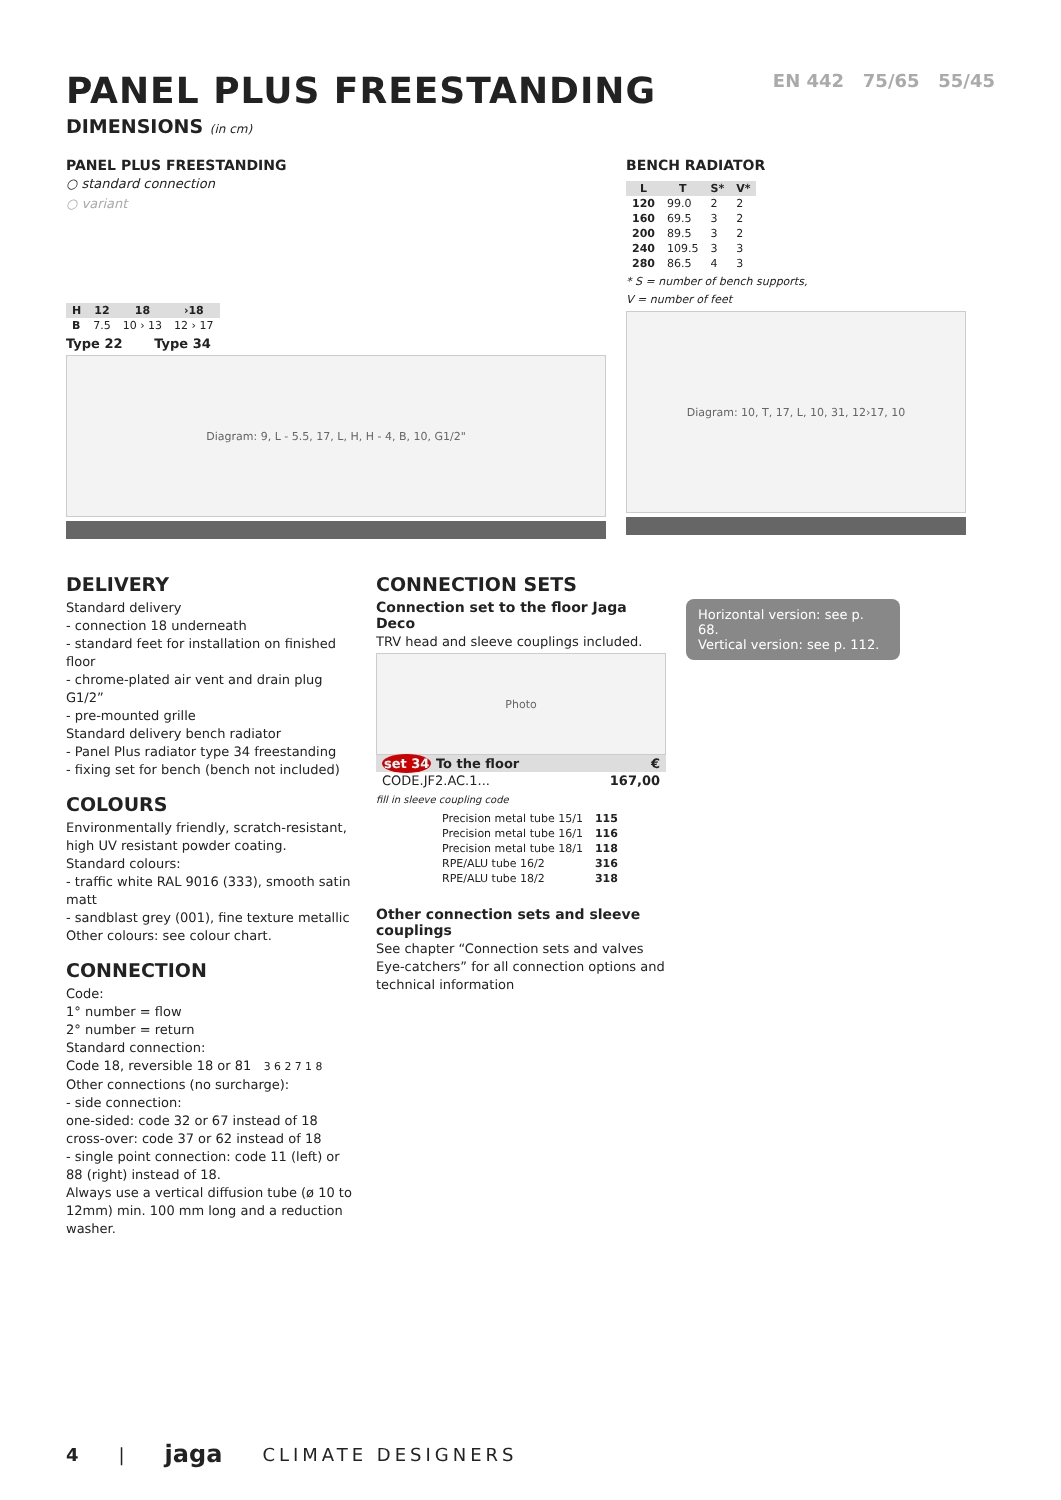PANEL PLUS FREESTANDING
DIMENSIONS (in cm)
EN 442 75/65 55/45
PANEL PLUS FREESTANDING
○ standard connection
○ variant
| H | 12 | 18 | ›18 |
| --- | --- | --- | --- |
| B | 7.5 | 10 › 13 | 12 › 17 |
Type 22 Type 34
Diagram: 9, L - 5.5, 17, L, H, H - 4, B, 10, G1/2"
BENCH RADIATOR
| L | T | S* | V* |
| --- | --- | --- | --- |
| 120 | 99.0 | 2 | 2 |
| 160 | 69.5 | 3 | 2 |
| 200 | 89.5 | 3 | 2 |
| 240 | 109.5 | 3 | 3 |
| 280 | 86.5 | 4 | 3 |
* S = number of bench supports,
V = number of feet
Diagram: 10, T, 17, L, 10, 31, 12›17, 10
DELIVERY
Standard delivery
- connection 18 underneath
- standard feet for installation on finished floor
- chrome-plated air vent and drain plug G1/2”
- pre-mounted grille
Standard delivery bench radiator
- Panel Plus radiator type 34 freestanding
- fixing set for bench (bench not included)
COLOURS
Environmentally friendly, scratch-resistant, high UV resistant powder coating.
Standard colours:
- traffic white RAL 9016 (333), smooth satin matt
- sandblast grey (001), fine texture metallic
Other colours: see colour chart.
CONNECTION
Code:
1° number = flow
2° number = return
Standard connection:
Code 18, reversible 18 or 81 3 6 2 7 1 8
Other connections (no surcharge):
- side connection:
one-sided: code 32 or 67 instead of 18
cross-over: code 37 or 62 instead of 18
- single point connection: code 11 (left) or 88 (right) instead of 18.
Always use a vertical diffusion tube (ø 10 to 12mm) min. 100 mm long and a reduction washer.
CONNECTION SETS
Connection set to the floor Jaga Deco
TRV head and sleeve couplings included.
Photo
| set 34 To the floor | € |
| --- | --- |
| CODE.JF2.AC.1... | 167,00 |
fill in sleeve coupling code
| Precision metal tube 15/1 | 115 |
| Precision metal tube 16/1 | 116 |
| Precision metal tube 18/1 | 118 |
| RPE/ALU tube 16/2 | 316 |
| RPE/ALU tube 18/2 | 318 |
Other connection sets and sleeve couplings
See chapter “Connection sets and valves Eye-catchers” for all connection options and technical information
Horizontal version: see p. 68.
Vertical version: see p. 112.
4 | jaga CLIMATE DESIGNERS